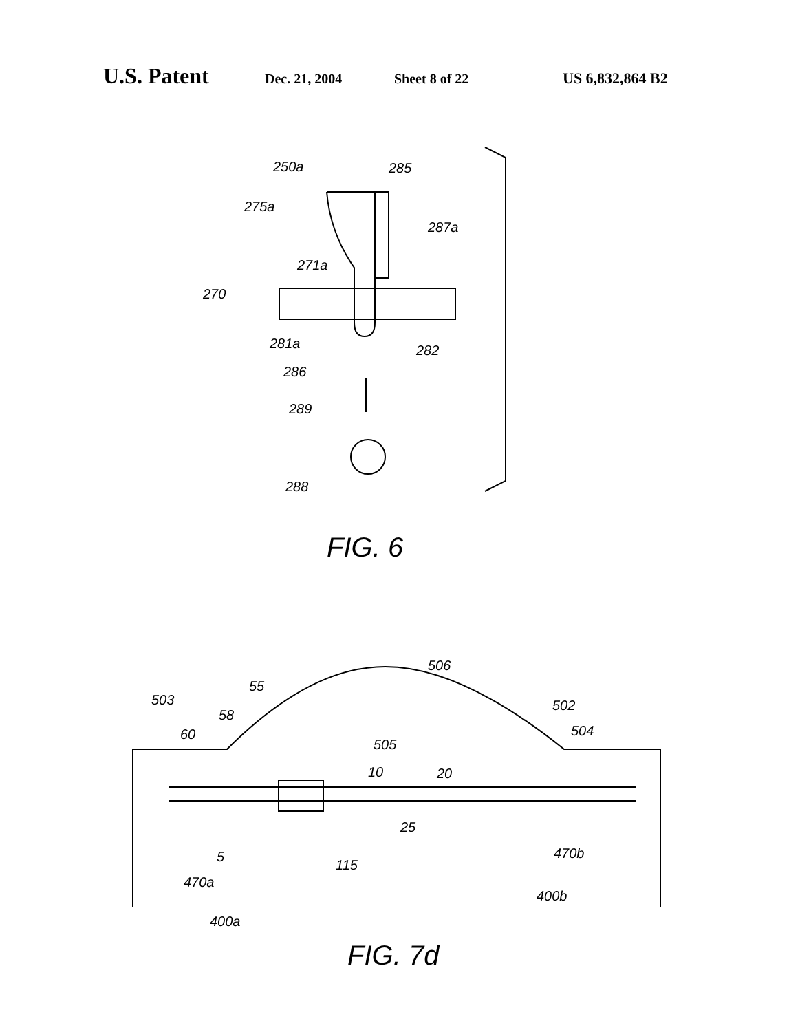U.S. Patent Dec. 21, 2004 Sheet 8 of 22 US 6,832,864 B2
250a
285
275a
287a
271a
270
281a
282
286
289
288
FIG. 6
506
55
503
502
58
60
504
505
10
20
25
470b
5
115
470a
400b
400a
FIG. 7d